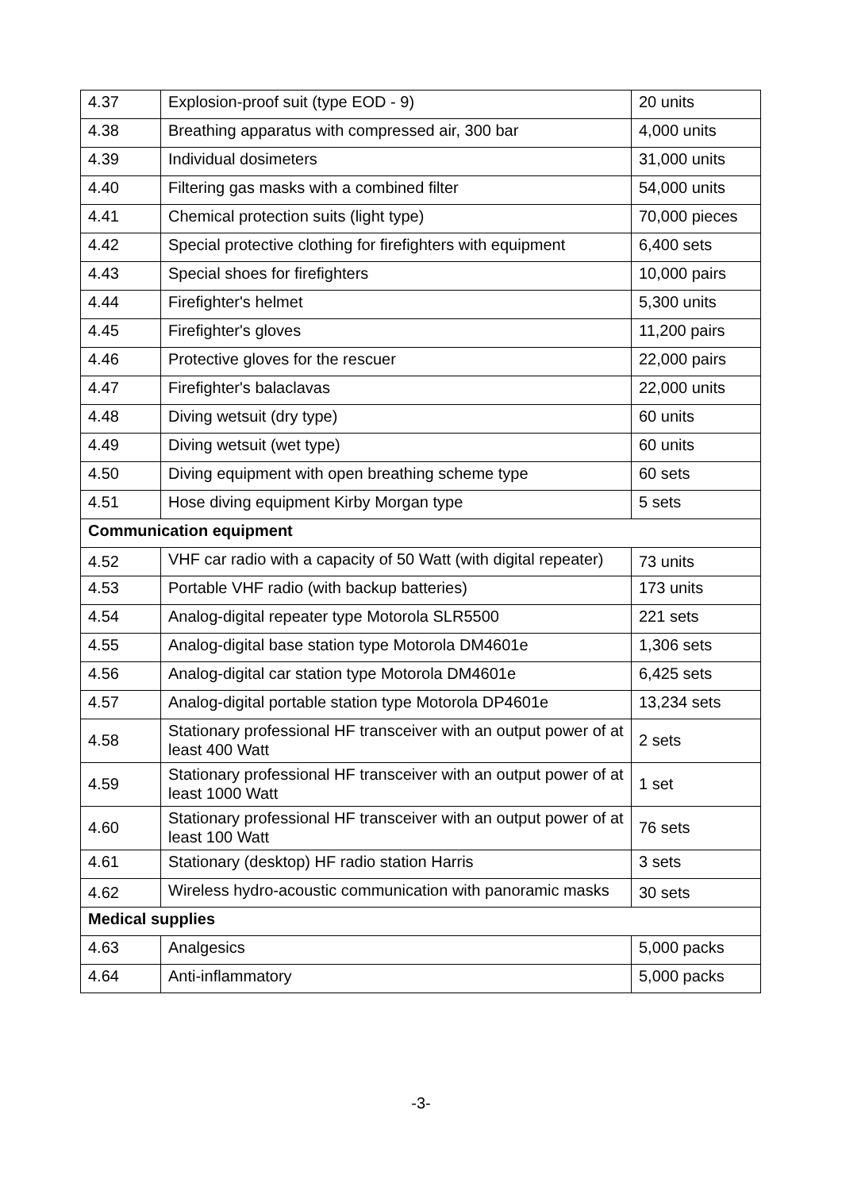| 4.37 | Explosion-proof suit (type EOD - 9) | 20 units |
| 4.38 | Breathing apparatus with compressed air, 300 bar | 4,000 units |
| 4.39 | Individual dosimeters | 31,000 units |
| 4.40 | Filtering gas masks with a combined filter | 54,000 units |
| 4.41 | Chemical protection suits (light type) | 70,000 pieces |
| 4.42 | Special protective clothing for firefighters with equipment | 6,400 sets |
| 4.43 | Special shoes for firefighters | 10,000 pairs |
| 4.44 | Firefighter's helmet | 5,300 units |
| 4.45 | Firefighter's gloves | 11,200 pairs |
| 4.46 | Protective gloves for the rescuer | 22,000 pairs |
| 4.47 | Firefighter's balaclavas | 22,000 units |
| 4.48 | Diving wetsuit (dry type) | 60 units |
| 4.49 | Diving wetsuit (wet type) | 60 units |
| 4.50 | Diving equipment with open breathing scheme type | 60 sets |
| 4.51 | Hose diving equipment Kirby Morgan type | 5 sets |
| Communication equipment | | |
| 4.52 | VHF car radio with a capacity of 50 Watt (with digital repeater) | 73 units |
| 4.53 | Portable VHF radio (with backup batteries) | 173 units |
| 4.54 | Analog-digital repeater type Motorola SLR5500 | 221 sets |
| 4.55 | Analog-digital base station type Motorola DM4601e | 1,306 sets |
| 4.56 | Analog-digital car station type Motorola DM4601e | 6,425 sets |
| 4.57 | Analog-digital portable station type Motorola DP4601e | 13,234 sets |
| 4.58 | Stationary professional HF transceiver with an output power of at least 400 Watt | 2 sets |
| 4.59 | Stationary professional HF transceiver with an output power of at least 1000 Watt | 1 set |
| 4.60 | Stationary professional HF transceiver with an output power of at least 100 Watt | 76 sets |
| 4.61 | Stationary (desktop) HF radio station Harris | 3 sets |
| 4.62 | Wireless hydro-acoustic communication with panoramic masks | 30 sets |
| Medical supplies | | |
| 4.63 | Analgesics | 5,000 packs |
| 4.64 | Anti-inflammatory | 5,000 packs |
-3-